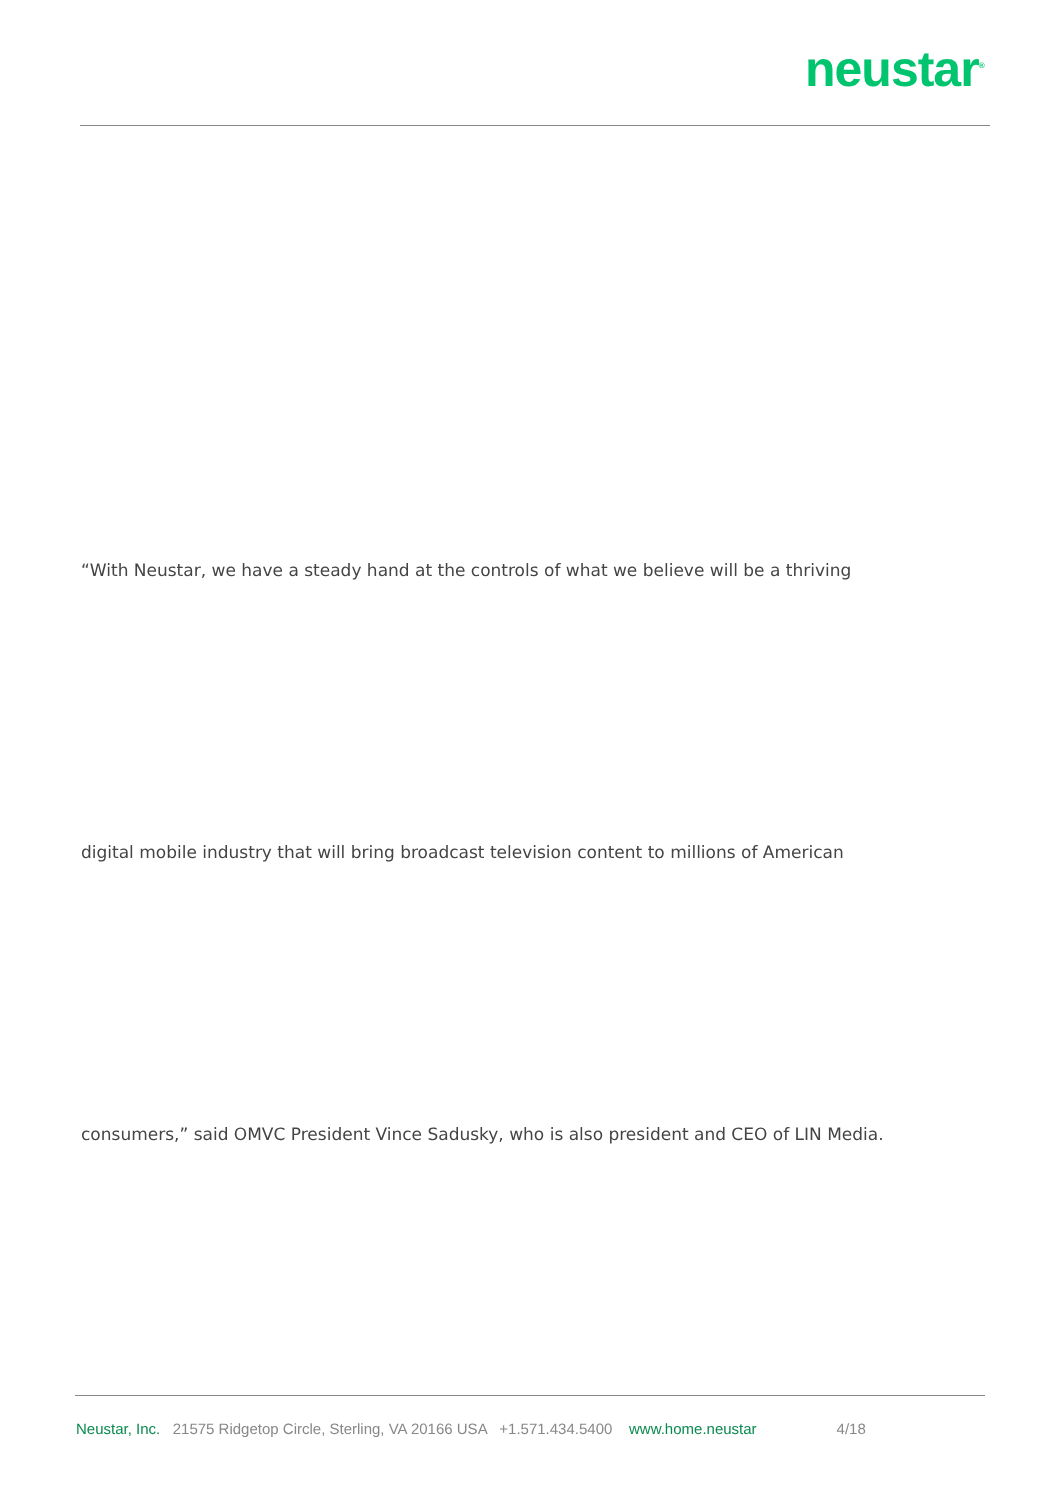neustar<sup>®</sup>
“With Neustar, we have a steady hand at the controls of what we believe will be a thriving
digital mobile industry that will bring broadcast television content to millions of American
consumers,” said OMVC President Vince Sadusky, who is also president and CEO of LIN Media.
Neustar, Inc. 21575 Ridgetop Circle, Sterling, VA 20166 USA +1.571.434.5400 www.home.neustar 4/18